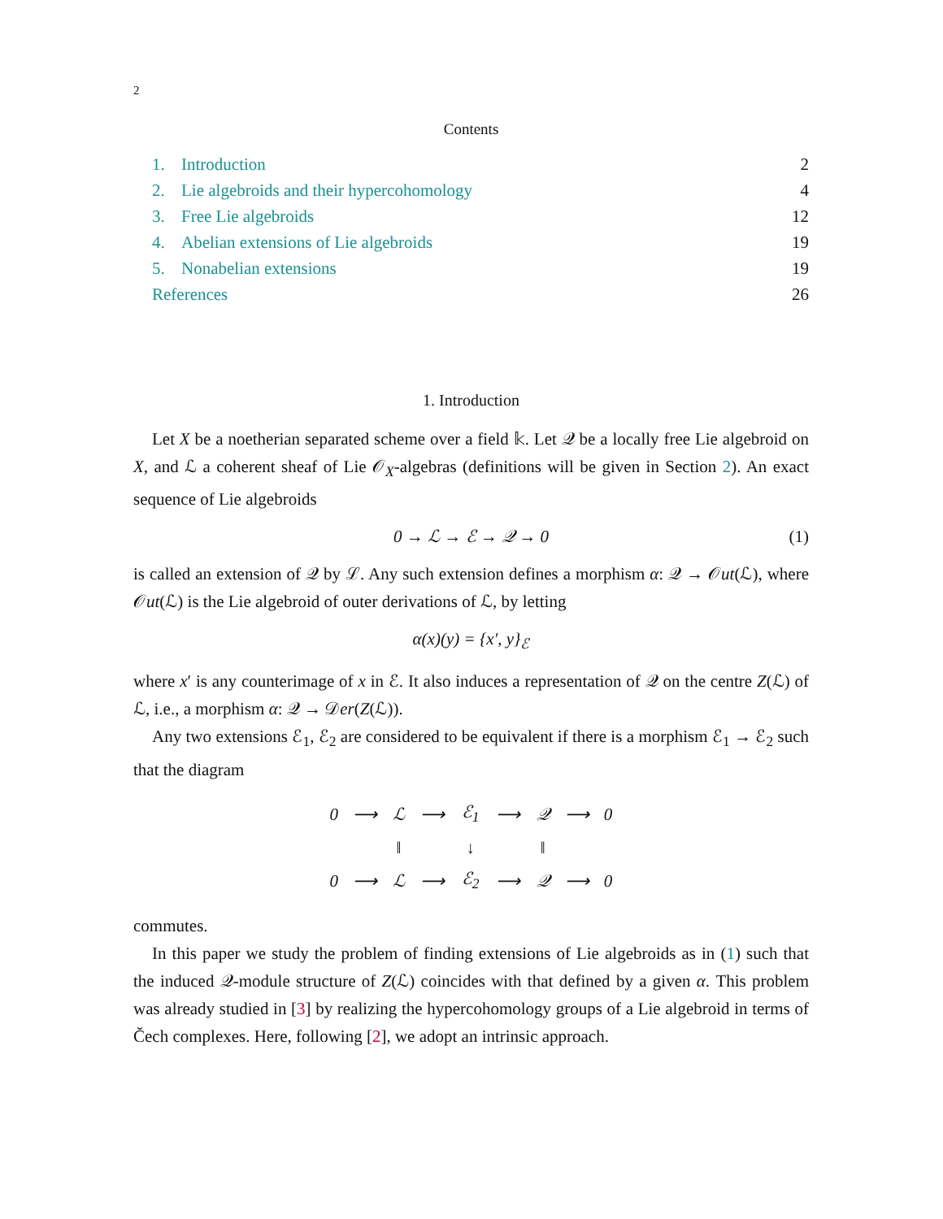2
Contents
1. Introduction 2
2. Lie algebroids and their hypercohomology 4
3. Free Lie algebroids 12
4. Abelian extensions of Lie algebroids 19
5. Nonabelian extensions 19
References 26
1. Introduction
Let X be a noetherian separated scheme over a field 𝕜. Let 𝒬 be a locally free Lie algebroid on X, and ℒ a coherent sheaf of Lie 𝒪<sub>X</sub>-algebras (definitions will be given in Section 2). An exact sequence of Lie algebroids
0 → ℒ → ℰ → 𝒬 → 0 (1)
is called an extension of 𝒬 by ℒ. Any such extension defines a morphism α: 𝒬 → 𝒪ut(ℒ), where 𝒪ut(ℒ) is the Lie algebroid of outer derivations of ℒ, by letting
α(x)(y) = {x′, y}<sub>ℰ</sub>
where x′ is any counterimage of x in ℰ. It also induces a representation of 𝒬 on the centre Z(ℒ) of ℒ, i.e., a morphism α: 𝒬 → 𝒟er(Z(ℒ)).
Any two extensions ℰ<sub>1</sub>, ℰ<sub>2</sub> are considered to be equivalent if there is a morphism ℰ<sub>1</sub> → ℰ<sub>2</sub> such that the diagram
| 0 | ⟶ | ℒ | ⟶ | ℰ<sub>1</sub> | ⟶ | 𝒬 | ⟶ | 0 |
| | | ‖ | | ↓ | | ‖ | | |
| 0 | ⟶ | ℒ | ⟶ | ℰ<sub>2</sub> | ⟶ | 𝒬 | ⟶ | 0 |
commutes.
In this paper we study the problem of finding extensions of Lie algebroids as in (1) such that the induced 𝒬-module structure of Z(ℒ) coincides with that defined by a given α. This problem was already studied in [3] by realizing the hypercohomology groups of a Lie algebroid in terms of Čech complexes. Here, following [2], we adopt an intrinsic approach.